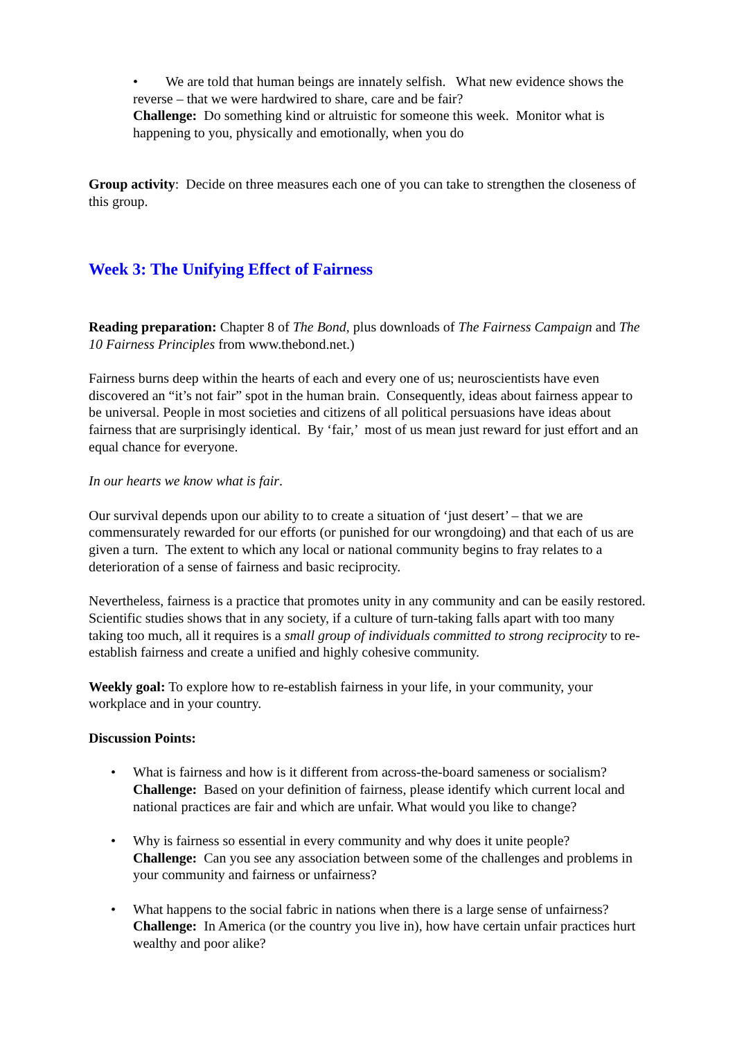• We are told that human beings are innately selfish. What new evidence shows the reverse – that we were hardwired to share, care and be fair?
Challenge: Do something kind or altruistic for someone this week. Monitor what is happening to you, physically and emotionally, when you do
Group activity: Decide on three measures each one of you can take to strengthen the closeness of this group.
Week 3: The Unifying Effect of Fairness
Reading preparation: Chapter 8 of The Bond, plus downloads of The Fairness Campaign and The 10 Fairness Principles from www.thebond.net.)
Fairness burns deep within the hearts of each and every one of us; neuroscientists have even discovered an “it’s not fair” spot in the human brain. Consequently, ideas about fairness appear to be universal. People in most societies and citizens of all political persuasions have ideas about fairness that are surprisingly identical. By ‘fair,’ most of us mean just reward for just effort and an equal chance for everyone.
In our hearts we know what is fair.
Our survival depends upon our ability to to create a situation of ‘just desert’ – that we are commensurately rewarded for our efforts (or punished for our wrongdoing) and that each of us are given a turn. The extent to which any local or national community begins to fray relates to a deterioration of a sense of fairness and basic reciprocity.
Nevertheless, fairness is a practice that promotes unity in any community and can be easily restored. Scientific studies shows that in any society, if a culture of turn-taking falls apart with too many taking too much, all it requires is a small group of individuals committed to strong reciprocity to re-establish fairness and create a unified and highly cohesive community.
Weekly goal: To explore how to re-establish fairness in your life, in your community, your workplace and in your country.
Discussion Points:
• What is fairness and how is it different from across-the-board sameness or socialism?
Challenge: Based on your definition of fairness, please identify which current local and national practices are fair and which are unfair. What would you like to change?
• Why is fairness so essential in every community and why does it unite people?
Challenge: Can you see any association between some of the challenges and problems in your community and fairness or unfairness?
• What happens to the social fabric in nations when there is a large sense of unfairness?
Challenge: In America (or the country you live in), how have certain unfair practices hurt wealthy and poor alike?